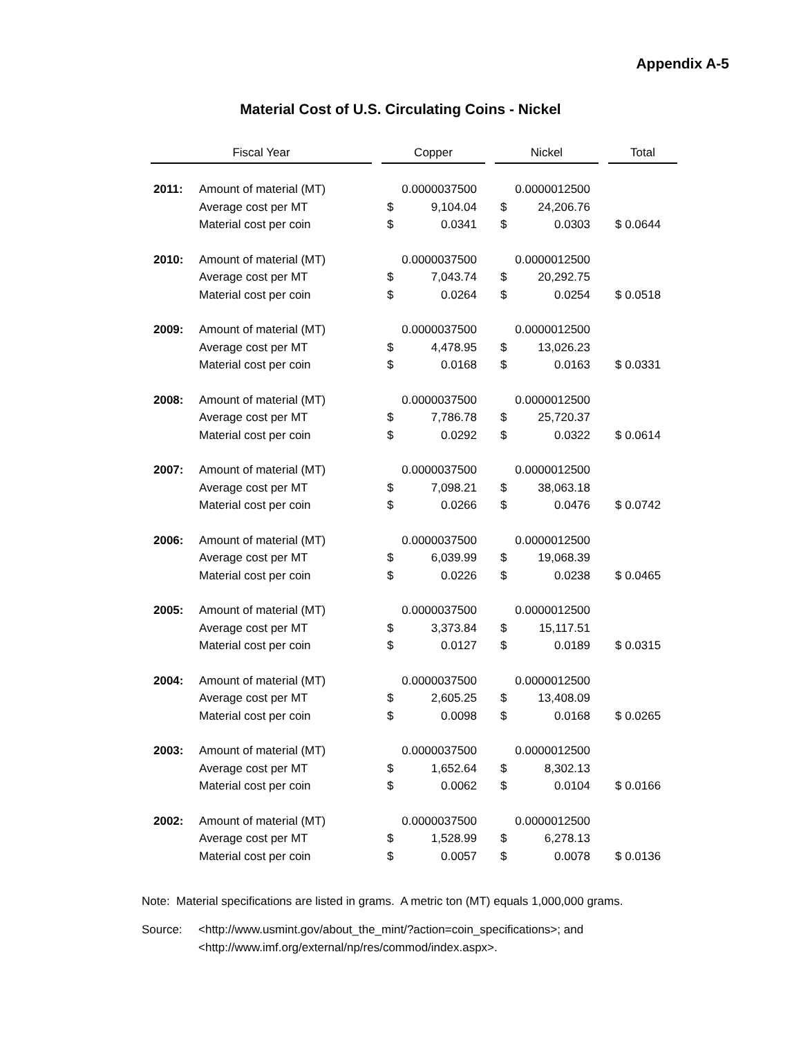Appendix A-5
Material Cost of U.S. Circulating Coins - Nickel
| Fiscal Year | | | Copper | | | Nickel | | | Total |
| 2011: | Amount of material (MT) | | 0.0000037500 | | | 0.0000012500 | | | |
| | Average cost per MT | | $ | 9,104.04 | | $ | 24,206.76 | | |
| | Material cost per coin | | $ | 0.0341 | | $ | 0.0303 | | $ 0.0644 |
| 2010: | Amount of material (MT) | | 0.0000037500 | | | 0.0000012500 | | | |
| | Average cost per MT | | $ | 7,043.74 | | $ | 20,292.75 | | |
| | Material cost per coin | | $ | 0.0264 | | $ | 0.0254 | | $ 0.0518 |
| 2009: | Amount of material (MT) | | 0.0000037500 | | | 0.0000012500 | | | |
| | Average cost per MT | | $ | 4,478.95 | | $ | 13,026.23 | | |
| | Material cost per coin | | $ | 0.0168 | | $ | 0.0163 | | $ 0.0331 |
| 2008: | Amount of material (MT) | | 0.0000037500 | | | 0.0000012500 | | | |
| | Average cost per MT | | $ | 7,786.78 | | $ | 25,720.37 | | |
| | Material cost per coin | | $ | 0.0292 | | $ | 0.0322 | | $ 0.0614 |
| 2007: | Amount of material (MT) | | 0.0000037500 | | | 0.0000012500 | | | |
| | Average cost per MT | | $ | 7,098.21 | | $ | 38,063.18 | | |
| | Material cost per coin | | $ | 0.0266 | | $ | 0.0476 | | $ 0.0742 |
| 2006: | Amount of material (MT) | | 0.0000037500 | | | 0.0000012500 | | | |
| | Average cost per MT | | $ | 6,039.99 | | $ | 19,068.39 | | |
| | Material cost per coin | | $ | 0.0226 | | $ | 0.0238 | | $ 0.0465 |
| 2005: | Amount of material (MT) | | 0.0000037500 | | | 0.0000012500 | | | |
| | Average cost per MT | | $ | 3,373.84 | | $ | 15,117.51 | | |
| | Material cost per coin | | $ | 0.0127 | | $ | 0.0189 | | $ 0.0315 |
| 2004: | Amount of material (MT) | | 0.0000037500 | | | 0.0000012500 | | | |
| | Average cost per MT | | $ | 2,605.25 | | $ | 13,408.09 | | |
| | Material cost per coin | | $ | 0.0098 | | $ | 0.0168 | | $ 0.0265 |
| 2003: | Amount of material (MT) | | 0.0000037500 | | | 0.0000012500 | | | |
| | Average cost per MT | | $ | 1,652.64 | | $ | 8,302.13 | | |
| | Material cost per coin | | $ | 0.0062 | | $ | 0.0104 | | $ 0.0166 |
| 2002: | Amount of material (MT) | | 0.0000037500 | | | 0.0000012500 | | | |
| | Average cost per MT | | $ | 1,528.99 | | $ | 6,278.13 | | |
| | Material cost per coin | | $ | 0.0057 | | $ | 0.0078 | | $ 0.0136 |
Note: Material specifications are listed in grams. A metric ton (MT) equals 1,000,000 grams.
Source: <http://www.usmint.gov/about_the_mint/?action=coin_specifications>; and
<http://www.imf.org/external/np/res/commod/index.aspx>.